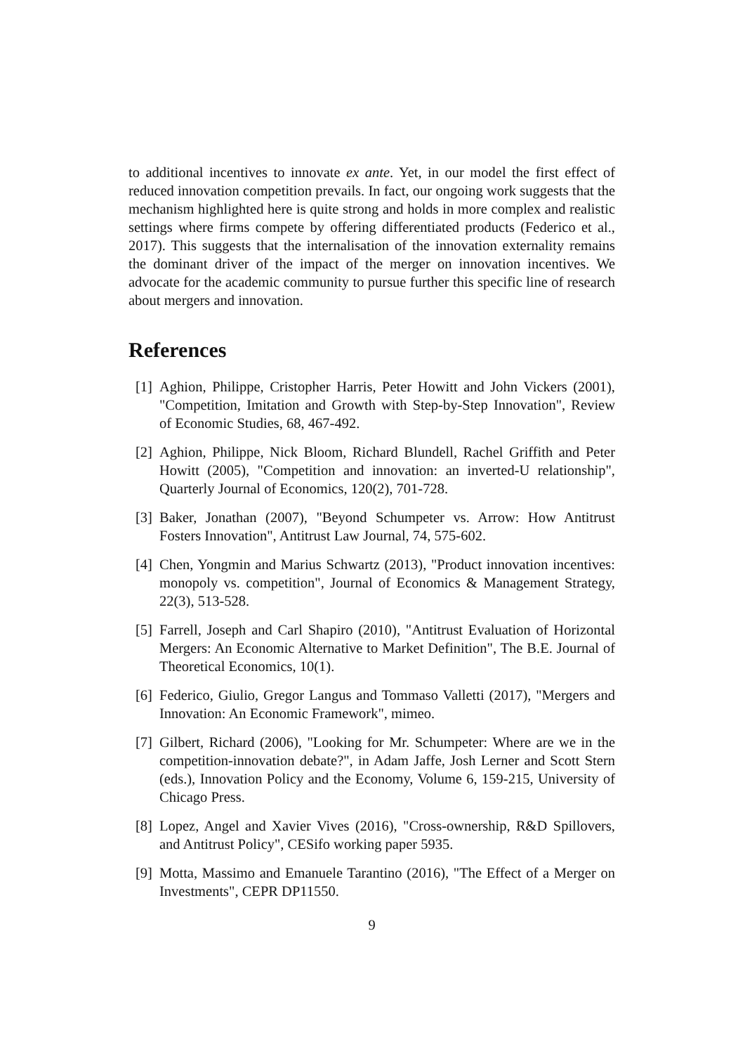to additional incentives to innovate ex ante. Yet, in our model the first effect of reduced innovation competition prevails. In fact, our ongoing work suggests that the mechanism highlighted here is quite strong and holds in more complex and realistic settings where firms compete by offering differentiated products (Federico et al., 2017). This suggests that the internalisation of the innovation externality remains the dominant driver of the impact of the merger on innovation incentives. We advocate for the academic community to pursue further this specific line of research about mergers and innovation.
References
[1] Aghion, Philippe, Cristopher Harris, Peter Howitt and John Vickers (2001), "Competition, Imitation and Growth with Step-by-Step Innovation", Review of Economic Studies, 68, 467-492.
[2] Aghion, Philippe, Nick Bloom, Richard Blundell, Rachel Griffith and Peter Howitt (2005), "Competition and innovation: an inverted-U relationship", Quarterly Journal of Economics, 120(2), 701-728.
[3] Baker, Jonathan (2007), "Beyond Schumpeter vs. Arrow: How Antitrust Fosters Innovation", Antitrust Law Journal, 74, 575-602.
[4] Chen, Yongmin and Marius Schwartz (2013), "Product innovation incentives: monopoly vs. competition", Journal of Economics & Management Strategy, 22(3), 513-528.
[5] Farrell, Joseph and Carl Shapiro (2010), "Antitrust Evaluation of Horizontal Mergers: An Economic Alternative to Market Definition", The B.E. Journal of Theoretical Economics, 10(1).
[6] Federico, Giulio, Gregor Langus and Tommaso Valletti (2017), "Mergers and Innovation: An Economic Framework", mimeo.
[7] Gilbert, Richard (2006), "Looking for Mr. Schumpeter: Where are we in the competition-innovation debate?", in Adam Jaffe, Josh Lerner and Scott Stern (eds.), Innovation Policy and the Economy, Volume 6, 159-215, University of Chicago Press.
[8] Lopez, Angel and Xavier Vives (2016), "Cross-ownership, R&D Spillovers, and Antitrust Policy", CESifo working paper 5935.
[9] Motta, Massimo and Emanuele Tarantino (2016), "The Effect of a Merger on Investments", CEPR DP11550.
9